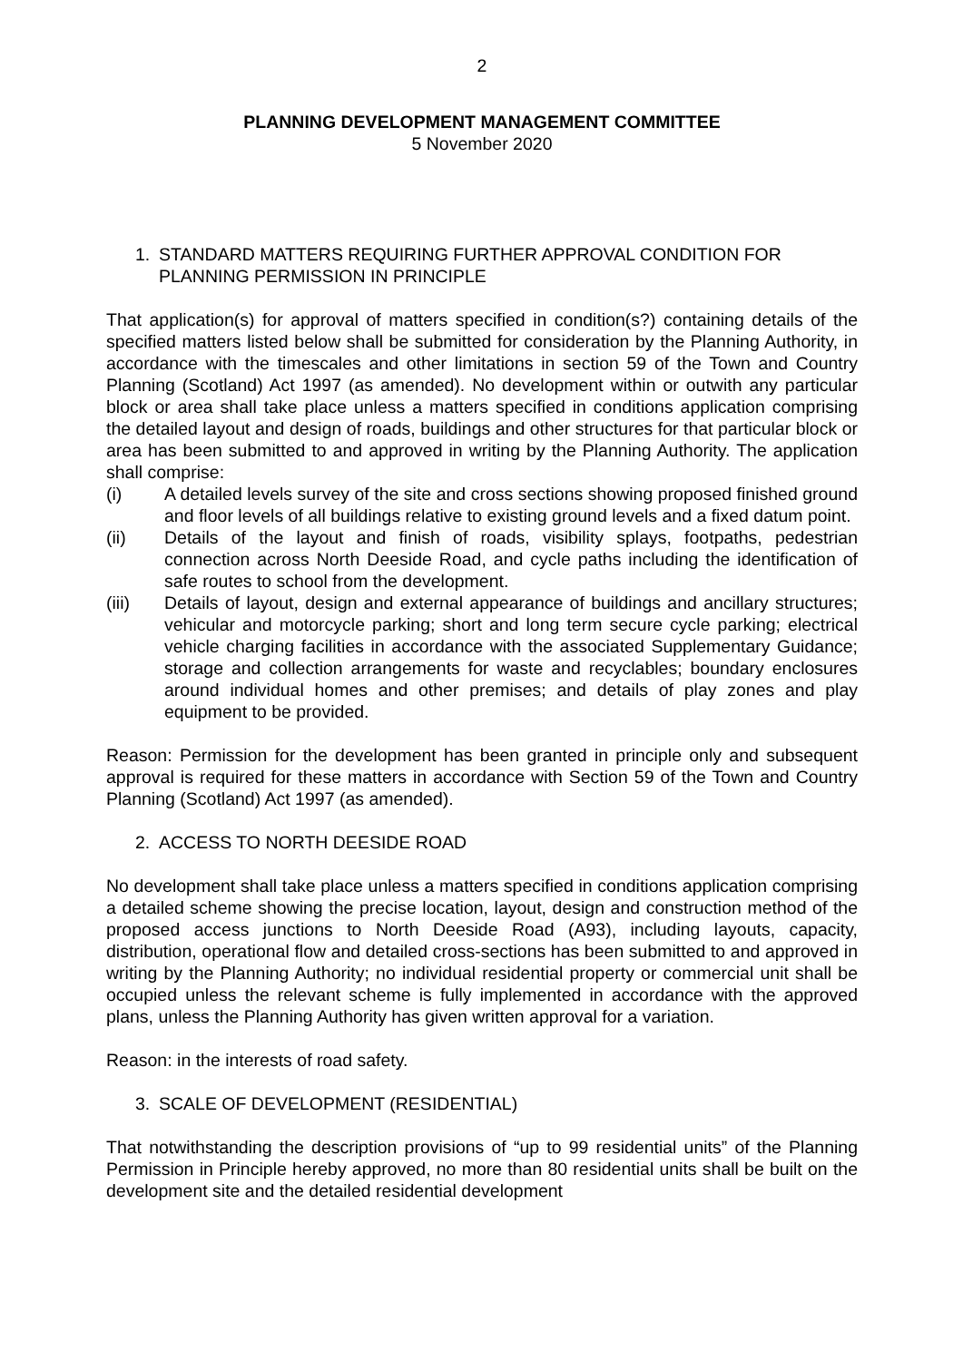2
PLANNING DEVELOPMENT MANAGEMENT COMMITTEE
5 November 2020
1. STANDARD MATTERS REQUIRING FURTHER APPROVAL CONDITION FOR PLANNING PERMISSION IN PRINCIPLE
That application(s) for approval of matters specified in condition(s?) containing details of the specified matters listed below shall be submitted for consideration by the Planning Authority, in accordance with the timescales and other limitations in section 59 of the Town and Country Planning (Scotland) Act 1997 (as amended). No development within or outwith any particular block or area shall take place unless a matters specified in conditions application comprising the detailed layout and design of roads, buildings and other structures for that particular block or area has been submitted to and approved in writing by the Planning Authority. The application shall comprise:
(i) A detailed levels survey of the site and cross sections showing proposed finished ground and floor levels of all buildings relative to existing ground levels and a fixed datum point.
(ii) Details of the layout and finish of roads, visibility splays, footpaths, pedestrian connection across North Deeside Road, and cycle paths including the identification of safe routes to school from the development.
(iii) Details of layout, design and external appearance of buildings and ancillary structures; vehicular and motorcycle parking; short and long term secure cycle parking; electrical vehicle charging facilities in accordance with the associated Supplementary Guidance; storage and collection arrangements for waste and recyclables; boundary enclosures around individual homes and other premises; and details of play zones and play equipment to be provided.
Reason: Permission for the development has been granted in principle only and subsequent approval is required for these matters in accordance with Section 59 of the Town and Country Planning (Scotland) Act 1997 (as amended).
2. ACCESS TO NORTH DEESIDE ROAD
No development shall take place unless a matters specified in conditions application comprising a detailed scheme showing the precise location, layout, design and construction method of the proposed access junctions to North Deeside Road (A93), including layouts, capacity, distribution, operational flow and detailed cross-sections has been submitted to and approved in writing by the Planning Authority; no individual residential property or commercial unit shall be occupied unless the relevant scheme is fully implemented in accordance with the approved plans, unless the Planning Authority has given written approval for a variation.
Reason: in the interests of road safety.
3. SCALE OF DEVELOPMENT (RESIDENTIAL)
That notwithstanding the description provisions of “up to 99 residential units” of the Planning Permission in Principle hereby approved, no more than 80 residential units shall be built on the development site and the detailed residential development